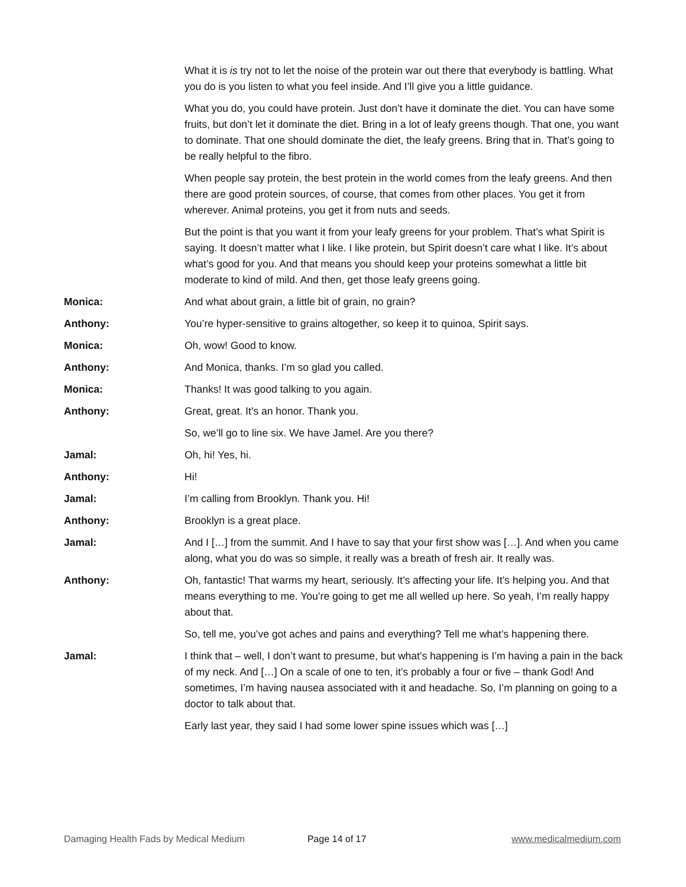What it is is try not to let the noise of the protein war out there that everybody is battling. What you do is you listen to what you feel inside. And I’ll give you a little guidance.
What you do, you could have protein. Just don’t have it dominate the diet. You can have some fruits, but don’t let it dominate the diet. Bring in a lot of leafy greens though. That one, you want to dominate. That one should dominate the diet, the leafy greens. Bring that in. That’s going to be really helpful to the fibro.
When people say protein, the best protein in the world comes from the leafy greens. And then there are good protein sources, of course, that comes from other places. You get it from wherever. Animal proteins, you get it from nuts and seeds.
But the point is that you want it from your leafy greens for your problem. That’s what Spirit is saying. It doesn’t matter what I like. I like protein, but Spirit doesn’t care what I like. It’s about what’s good for you. And that means you should keep your proteins somewhat a little bit moderate to kind of mild. And then, get those leafy greens going.
Monica: And what about grain, a little bit of grain, no grain?
Anthony: You’re hyper-sensitive to grains altogether, so keep it to quinoa, Spirit says.
Monica: Oh, wow! Good to know.
Anthony: And Monica, thanks. I’m so glad you called.
Monica: Thanks! It was good talking to you again.
Anthony: Great, great. It’s an honor. Thank you.
So, we’ll go to line six. We have Jamel. Are you there?
Jamal: Oh, hi! Yes, hi.
Anthony: Hi!
Jamal: I’m calling from Brooklyn. Thank you. Hi!
Anthony: Brooklyn is a great place.
Jamal: And I […] from the summit. And I have to say that your first show was […]. And when you came along, what you do was so simple, it really was a breath of fresh air. It really was.
Anthony: Oh, fantastic! That warms my heart, seriously. It’s affecting your life. It’s helping you. And that means everything to me. You’re going to get me all welled up here. So yeah, I’m really happy about that.
So, tell me, you’ve got aches and pains and everything? Tell me what’s happening there.
Jamal: I think that – well, I don’t want to presume, but what’s happening is I’m having a pain in the back of my neck. And […] On a scale of one to ten, it’s probably a four or five – thank God! And sometimes, I’m having nausea associated with it and headache. So, I’m planning on going to a doctor to talk about that.
Early last year, they said I had some lower spine issues which was […]
Damaging Health Fads by Medical Medium Page 14 of 17 www.medicalmedium.com